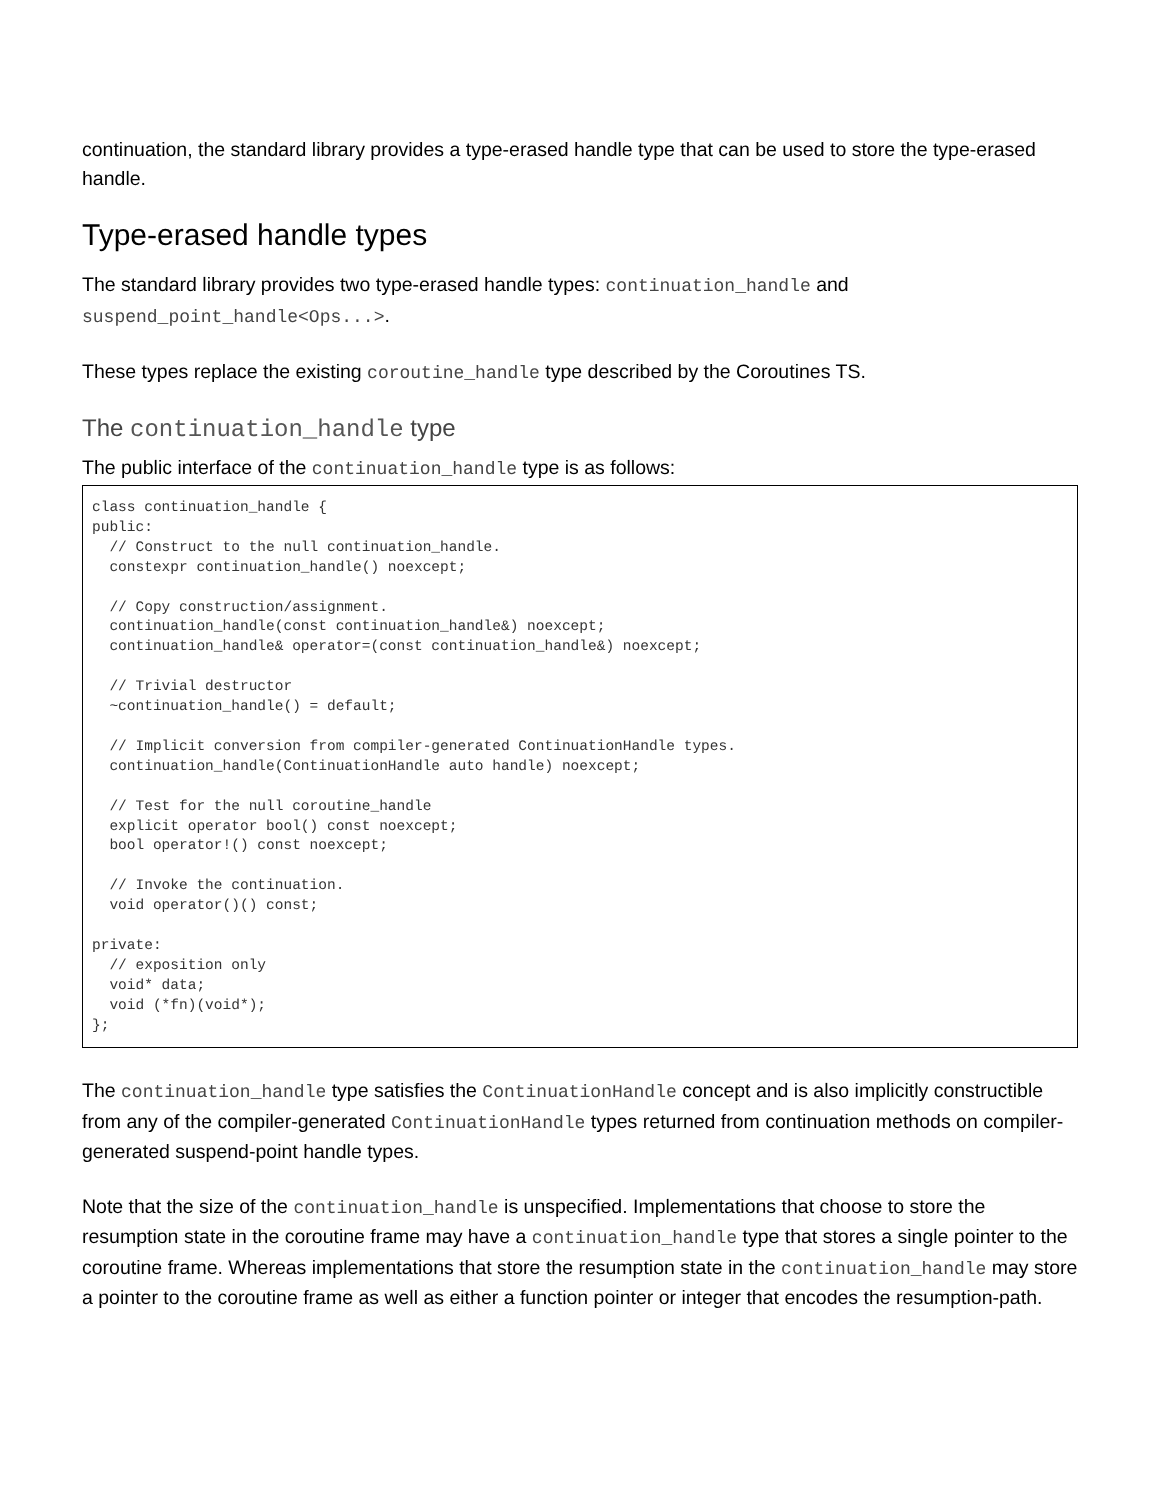continuation, the standard library provides a type-erased handle type that can be used to store the type-erased handle.
Type-erased handle types
The standard library provides two type-erased handle types: continuation_handle and suspend_point_handle<Ops...>.
These types replace the existing coroutine_handle type described by the Coroutines TS.
The continuation_handle type
The public interface of the continuation_handle type is as follows:
class continuation_handle {
public:
  // Construct to the null continuation_handle.
  constexpr continuation_handle() noexcept;

  // Copy construction/assignment.
  continuation_handle(const continuation_handle&) noexcept;
  continuation_handle& operator=(const continuation_handle&) noexcept;

  // Trivial destructor
  ~continuation_handle() = default;

  // Implicit conversion from compiler-generated ContinuationHandle types.
  continuation_handle(ContinuationHandle auto handle) noexcept;

  // Test for the null coroutine_handle
  explicit operator bool() const noexcept;
  bool operator!() const noexcept;

  // Invoke the continuation.
  void operator()() const;

private:
  // exposition only
  void* data;
  void (*fn)(void*);
};
The continuation_handle type satisfies the ContinuationHandle concept and is also implicitly constructible from any of the compiler-generated ContinuationHandle types returned from continuation methods on compiler-generated suspend-point handle types.
Note that the size of the continuation_handle is unspecified. Implementations that choose to store the resumption state in the coroutine frame may have a continuation_handle type that stores a single pointer to the coroutine frame. Whereas implementations that store the resumption state in the continuation_handle may store a pointer to the coroutine frame as well as either a function pointer or integer that encodes the resumption-path.